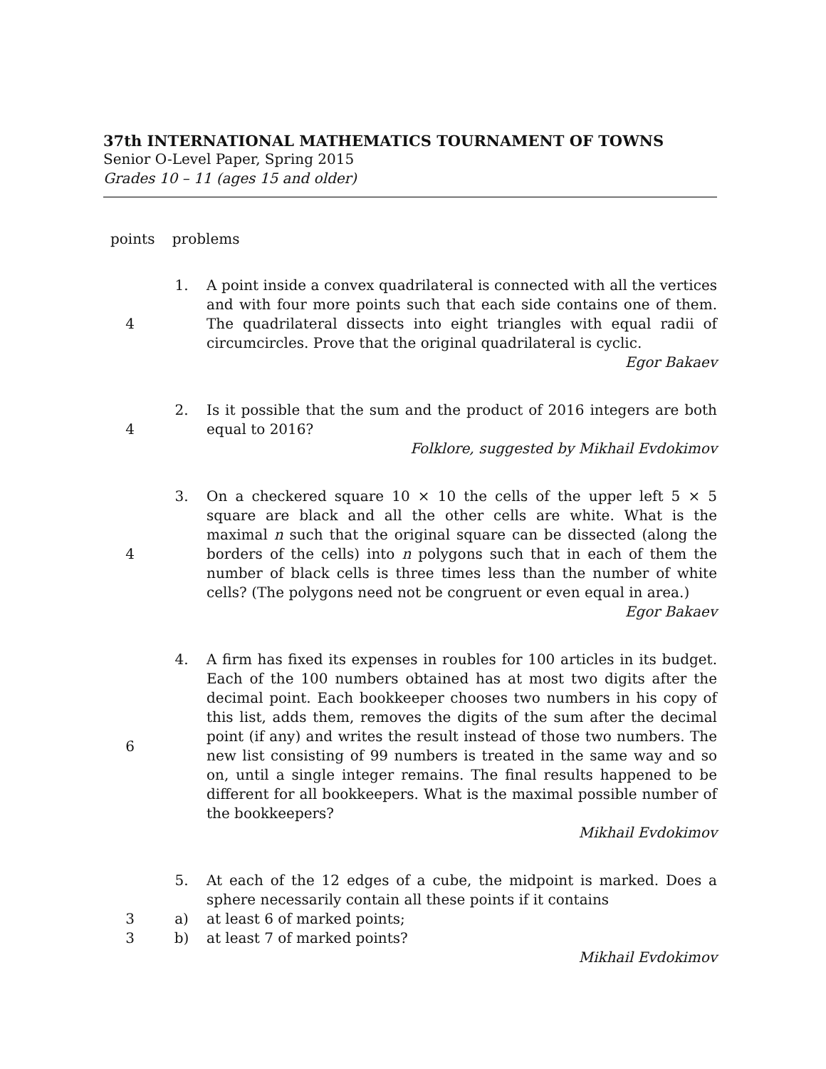37th INTERNATIONAL MATHEMATICS TOURNAMENT OF TOWNS
Senior O-Level Paper, Spring 2015
Grades 10 – 11 (ages 15 and older)
points problems
4 1. A point inside a convex quadrilateral is connected with all the vertices and with four more points such that each side contains one of them. The quadrilateral dissects into eight triangles with equal radii of circumcircles. Prove that the original quadrilateral is cyclic.
Egor Bakaev
4 2. Is it possible that the sum and the product of 2016 integers are both equal to 2016?
Folklore, suggested by Mikhail Evdokimov
4 3. On a checkered square 10 × 10 the cells of the upper left 5 × 5 square are black and all the other cells are white. What is the maximal n such that the original square can be dissected (along the borders of the cells) into n polygons such that in each of them the number of black cells is three times less than the number of white cells? (The polygons need not be congruent or even equal in area.)
Egor Bakaev
6 4. A firm has fixed its expenses in roubles for 100 articles in its budget. Each of the 100 numbers obtained has at most two digits after the decimal point. Each bookkeeper chooses two numbers in his copy of this list, adds them, removes the digits of the sum after the decimal point (if any) and writes the result instead of those two numbers. The new list consisting of 99 numbers is treated in the same way and so on, until a single integer remains. The final results happened to be different for all bookkeepers. What is the maximal possible number of the bookkeepers?
Mikhail Evdokimov
5. At each of the 12 edges of a cube, the midpoint is marked. Does a sphere necessarily contain all these points if it contains
3 a) at least 6 of marked points;
3 b) at least 7 of marked points?
Mikhail Evdokimov